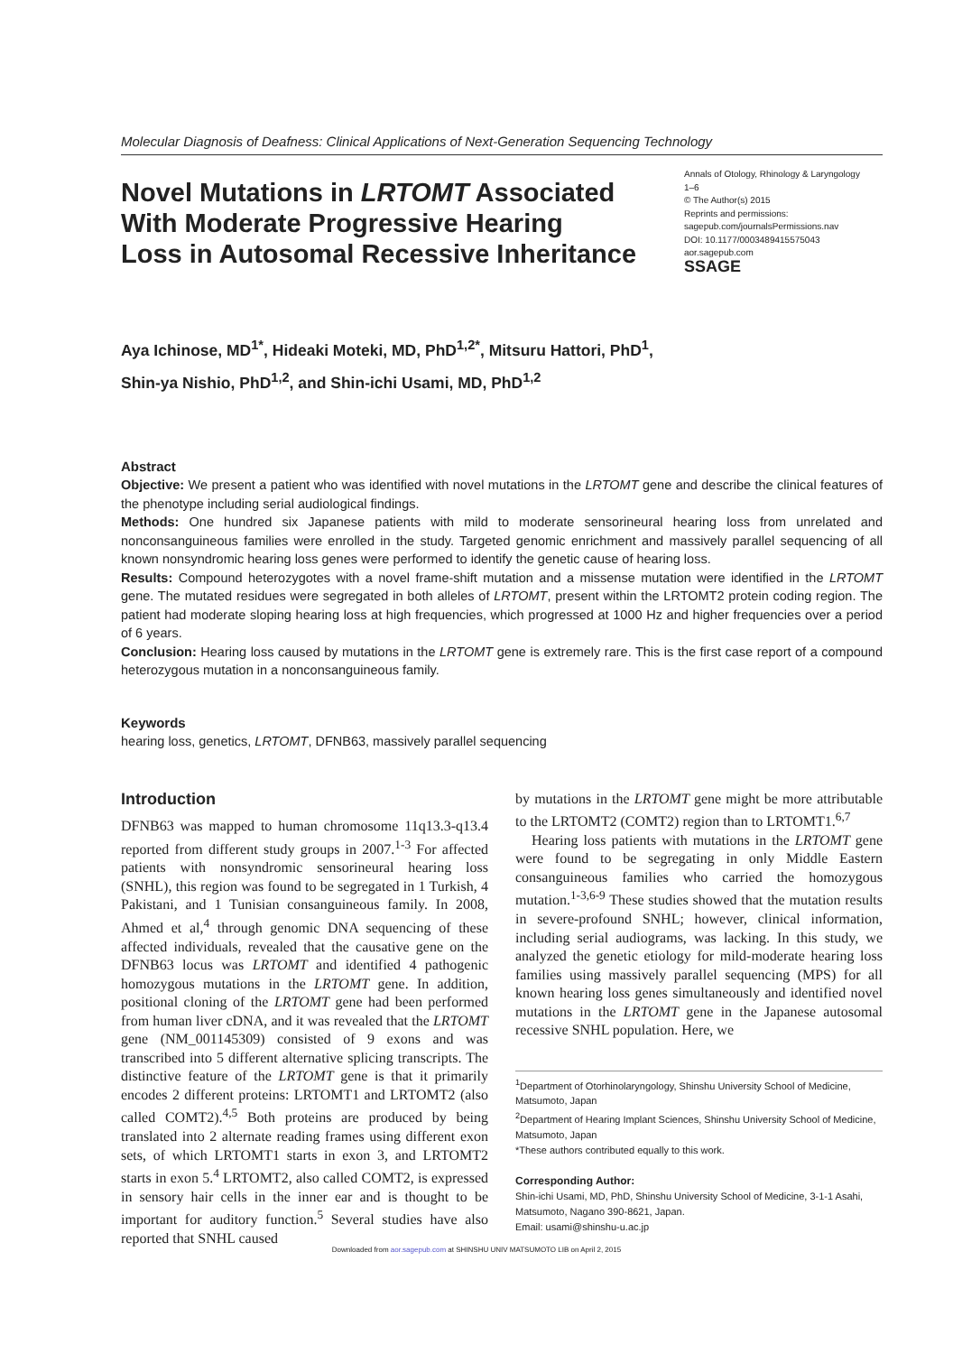Molecular Diagnosis of Deafness: Clinical Applications of Next-Generation Sequencing Technology
Novel Mutations in LRTOMT Associated
With Moderate Progressive Hearing
Loss in Autosomal Recessive Inheritance
Annals of Otology, Rhinology & Laryngology
1–6
© The Author(s) 2015
Reprints and permissions:
sagepub.com/journalsPermissions.nav
DOI: 10.1177/0003489415575043
aor.sagepub.com
SSAGE
Aya Ichinose, MD<sup>1*</sup>, Hideaki Moteki, MD, PhD<sup>1,2*</sup>, Mitsuru Hattori, PhD<sup>1</sup>,
Shin-ya Nishio, PhD<sup>1,2</sup>, and Shin-ichi Usami, MD, PhD<sup>1,2</sup>
Abstract
Objective: We present a patient who was identified with novel mutations in the LRTOMT gene and describe the clinical features of the phenotype including serial audiological findings.
Methods: One hundred six Japanese patients with mild to moderate sensorineural hearing loss from unrelated and nonconsanguineous families were enrolled in the study. Targeted genomic enrichment and massively parallel sequencing of all known nonsyndromic hearing loss genes were performed to identify the genetic cause of hearing loss.
Results: Compound heterozygotes with a novel frame-shift mutation and a missense mutation were identified in the LRTOMT gene. The mutated residues were segregated in both alleles of LRTOMT, present within the LRTOMT2 protein coding region. The patient had moderate sloping hearing loss at high frequencies, which progressed at 1000 Hz and higher frequencies over a period of 6 years.
Conclusion: Hearing loss caused by mutations in the LRTOMT gene is extremely rare. This is the first case report of a compound heterozygous mutation in a nonconsanguineous family.
Keywords
hearing loss, genetics, LRTOMT, DFNB63, massively parallel sequencing
Introduction
DFNB63 was mapped to human chromosome 11q13.3-q13.4 reported from different study groups in 2007.<sup>1-3</sup> For affected patients with nonsyndromic sensorineural hearing loss (SNHL), this region was found to be segregated in 1 Turkish, 4 Pakistani, and 1 Tunisian consanguineous family. In 2008, Ahmed et al,<sup>4</sup> through genomic DNA sequencing of these affected individuals, revealed that the causative gene on the DFNB63 locus was LRTOMT and identified 4 pathogenic homozygous mutations in the LRTOMT gene. In addition, positional cloning of the LRTOMT gene had been performed from human liver cDNA, and it was revealed that the LRTOMT gene (NM_001145309) consisted of 9 exons and was transcribed into 5 different alternative splicing transcripts. The distinctive feature of the LRTOMT gene is that it primarily encodes 2 different proteins: LRTOMT1 and LRTOMT2 (also called COMT2).<sup>4,5</sup> Both proteins are produced by being translated into 2 alternate reading frames using different exon sets, of which LRTOMT1 starts in exon 3, and LRTOMT2 starts in exon 5.<sup>4</sup> LRTOMT2, also called COMT2, is expressed in sensory hair cells in the inner ear and is thought to be important for auditory function.<sup>5</sup> Several studies have also reported that SNHL caused
by mutations in the LRTOMT gene might be more attributable to the LRTOMT2 (COMT2) region than to LRTOMT1.<sup>6,7</sup>
Hearing loss patients with mutations in the LRTOMT gene were found to be segregating in only Middle Eastern consanguineous families who carried the homozygous mutation.<sup>1-3,6-9</sup> These studies showed that the mutation results in severe-profound SNHL; however, clinical information, including serial audiograms, was lacking. In this study, we analyzed the genetic etiology for mild-moderate hearing loss families using massively parallel sequencing (MPS) for all known hearing loss genes simultaneously and identified novel mutations in the LRTOMT gene in the Japanese autosomal recessive SNHL population. Here, we
<sup>1</sup> Department of Otorhinolaryngology, Shinshu University School of Medicine, Matsumoto, Japan
<sup>2</sup> Department of Hearing Implant Sciences, Shinshu University School of Medicine, Matsumoto, Japan
*These authors contributed equally to this work.
Corresponding Author:
Shin-ichi Usami, MD, PhD, Shinshu University School of Medicine, 3-1-1 Asahi, Matsumoto, Nagano 390-8621, Japan.
Email: usami@shinshu-u.ac.jp
Downloaded from aor.sagepub.com at SHINSHU UNIV MATSUMOTO LIB on April 2, 2015